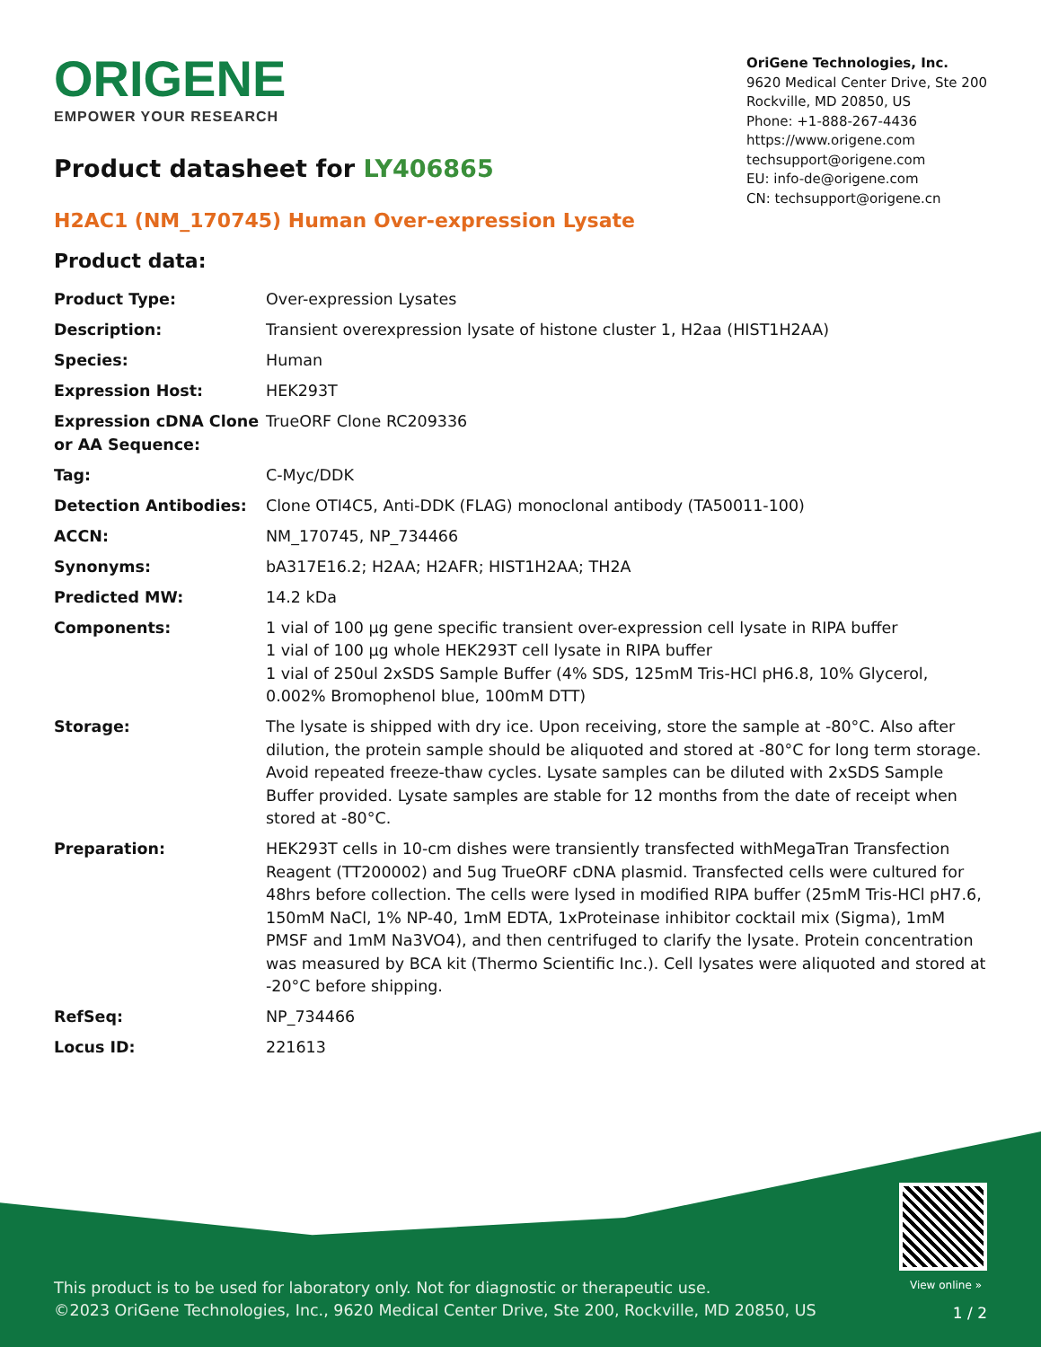ORIGENE
EMPOWER YOUR RESEARCH
OriGene Technologies, Inc.
9620 Medical Center Drive, Ste 200
Rockville, MD 20850, US
Phone: +1-888-267-4436
https://www.origene.com
techsupport@origene.com
EU: info-de@origene.com
CN: techsupport@origene.cn
Product datasheet for LY406865
H2AC1 (NM_170745) Human Over-expression Lysate
Product data:
| Product Type: | Over-expression Lysates |
| Description: | Transient overexpression lysate of histone cluster 1, H2aa (HIST1H2AA) |
| Species: | Human |
| Expression Host: | HEK293T |
| Expression cDNA Clone or AA Sequence: | TrueORF Clone RC209336 |
| Tag: | C-Myc/DDK |
| Detection Antibodies: | Clone OTI4C5, Anti-DDK (FLAG) monoclonal antibody (TA50011-100) |
| ACCN: | NM_170745 , NP_734466 |
| Synonyms: | bA317E16.2; H2AA; H2AFR; HIST1H2AA; TH2A |
| Predicted MW: | 14.2 kDa |
| Components: | 1 vial of 100 µg gene specific transient over-expression cell lysate in RIPA buffer 1 vial of 100 µg whole HEK293T cell lysate in RIPA buffer 1 vial of 250ul 2xSDS Sample Buffer (4% SDS, 125mM Tris-HCl pH6.8, 10% Glycerol, 0.002% Bromophenol blue, 100mM DTT) |
| Storage: | The lysate is shipped with dry ice. Upon receiving, store the sample at -80°C. Also after dilution, the protein sample should be aliquoted and stored at -80°C for long term storage. Avoid repeated freeze-thaw cycles. Lysate samples can be diluted with 2xSDS Sample Buffer provided. Lysate samples are stable for 12 months from the date of receipt when stored at -80°C. |
| Preparation: | HEK293T cells in 10-cm dishes were transiently transfected with MegaTran Transfection Reagent (TT200002) and 5ug TrueORF cDNA plasmid. Transfected cells were cultured for 48hrs before collection. The cells were lysed in modified RIPA buffer (25mM Tris-HCl pH7.6, 150mM NaCl, 1% NP-40, 1mM EDTA, 1xProteinase inhibitor cocktail mix (Sigma), 1mM PMSF and 1mM Na3VO4), and then centrifuged to clarify the lysate. Protein concentration was measured by BCA kit (Thermo Scientific Inc.). Cell lysates were aliquoted and stored at -20°C before shipping. |
| RefSeq: | NP_734466 |
| Locus ID: | 221613 |
View online »
This product is to be used for laboratory only. Not for diagnostic or therapeutic use.
©2023 OriGene Technologies, Inc., 9620 Medical Center Drive, Ste 200, Rockville, MD 20850, US
1 / 2